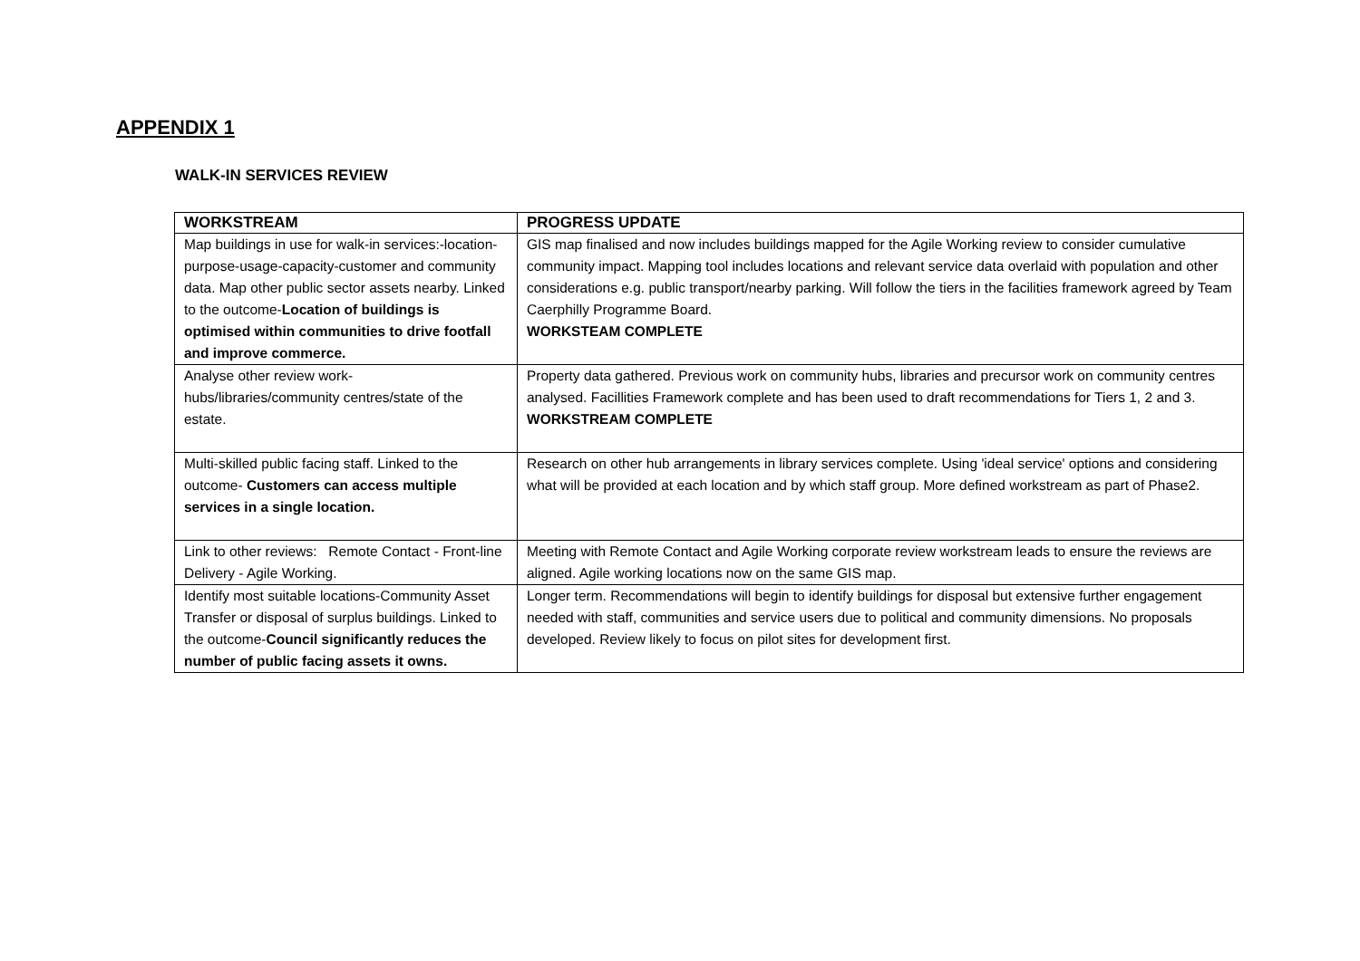APPENDIX 1
WALK-IN SERVICES REVIEW
| WORKSTREAM | PROGRESS UPDATE |
| --- | --- |
| Map buildings in use for walk-in services:-location-purpose-usage-capacity-customer and community data. Map other public sector assets nearby. Linked to the outcome- Location of buildings is optimised within communities to drive footfall and improve commerce. | GIS map finalised and now includes buildings mapped for the Agile Working review to consider cumulative community impact. Mapping tool includes locations and relevant service data overlaid with population and other considerations e.g. public transport/nearby parking. Will follow the tiers in the facilities framework agreed by Team Caerphilly Programme Board. WORKSTEAM COMPLETE |
| Analyse other review work-hubs/libraries/community centres/state of the estate. | Property data gathered. Previous work on community hubs, libraries and precursor work on community centres analysed. Facillities Framework complete and has been used to draft recommendations for Tiers 1, 2 and 3. WORKSTREAM COMPLETE |
| Multi-skilled public facing staff. Linked to the outcome- Customers can access multiple services in a single location. | Research on other hub arrangements in library services complete. Using 'ideal service' options and considering what will be provided at each location and by which staff group. More defined workstream as part of Phase2. |
| Link to other reviews: Remote Contact - Front-line Delivery - Agile Working. | Meeting with Remote Contact and Agile Working corporate review workstream leads to ensure the reviews are aligned. Agile working locations now on the same GIS map. |
| Identify most suitable locations-Community Asset Transfer or disposal of surplus buildings. Linked to the outcome- Council significantly reduces the number of public facing assets it owns. | Longer term. Recommendations will begin to identify buildings for disposal but extensive further engagement needed with staff, communities and service users due to political and community dimensions. No proposals developed. Review likely to focus on pilot sites for development first. |